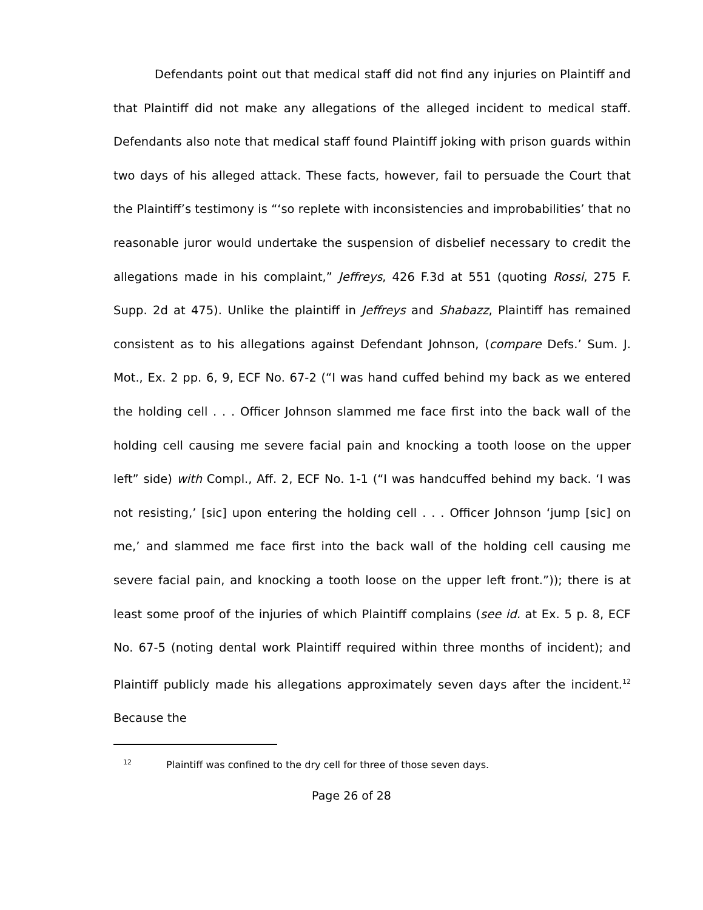Defendants point out that medical staff did not find any injuries on Plaintiff and that Plaintiff did not make any allegations of the alleged incident to medical staff. Defendants also note that medical staff found Plaintiff joking with prison guards within two days of his alleged attack. These facts, however, fail to persuade the Court that the Plaintiff’s testimony is “‘so replete with inconsistencies and improbabilities’ that no reasonable juror would undertake the suspension of disbelief necessary to credit the allegations made in his complaint,” Jeffreys, 426 F.3d at 551 (quoting Rossi, 275 F. Supp. 2d at 475). Unlike the plaintiff in Jeffreys and Shabazz, Plaintiff has remained consistent as to his allegations against Defendant Johnson, (compare Defs.’ Sum. J. Mot., Ex. 2 pp. 6, 9, ECF No. 67-2 (“I was hand cuffed behind my back as we entered the holding cell . . . Officer Johnson slammed me face first into the back wall of the holding cell causing me severe facial pain and knocking a tooth loose on the upper left” side) with Compl., Aff. 2, ECF No. 1-1 (“I was handcuffed behind my back. ‘I was not resisting,’ [sic] upon entering the holding cell . . . Officer Johnson ‘jump [sic] on me,’ and slammed me face first into the back wall of the holding cell causing me severe facial pain, and knocking a tooth loose on the upper left front.”)); there is at least some proof of the injuries of which Plaintiff complains (see id. at Ex. 5 p. 8, ECF No. 67-5 (noting dental work Plaintiff required within three months of incident); and Plaintiff publicly made his allegations approximately seven days after the incident.<sup>12</sup> Because the
<sup>12</sup> Plaintiff was confined to the dry cell for three of those seven days.
Page 26 of 28